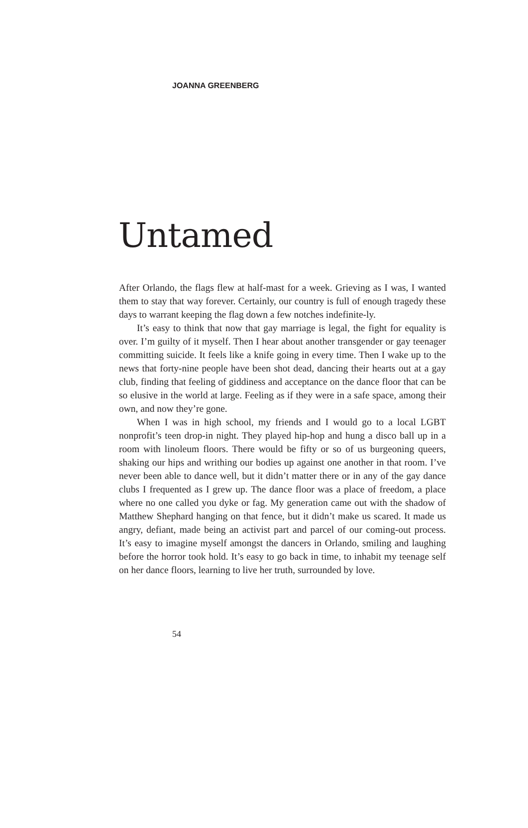JOANNA GREENBERG
Untamed
After Orlando, the flags flew at half-mast for a week. Grieving as I was, I wanted them to stay that way forever. Certainly, our country is full of enough tragedy these days to warrant keeping the flag down a few notches indefinite-ly.
It’s easy to think that now that gay marriage is legal, the fight for equality is over. I’m guilty of it myself. Then I hear about another transgender or gay teenager committing suicide. It feels like a knife going in every time. Then I wake up to the news that forty-nine people have been shot dead, dancing their hearts out at a gay club, finding that feeling of giddiness and acceptance on the dance floor that can be so elusive in the world at large. Feeling as if they were in a safe space, among their own, and now they’re gone.
When I was in high school, my friends and I would go to a local LGBT nonprofit’s teen drop-in night. They played hip-hop and hung a disco ball up in a room with linoleum floors. There would be fifty or so of us burgeoning queers, shaking our hips and writhing our bodies up against one another in that room. I’ve never been able to dance well, but it didn’t matter there or in any of the gay dance clubs I frequented as I grew up. The dance floor was a place of freedom, a place where no one called you dyke or fag. My generation came out with the shadow of Matthew Shephard hanging on that fence, but it didn’t make us scared. It made us angry, defiant, made being an activist part and parcel of our coming-out process. It’s easy to imagine myself amongst the dancers in Orlando, smiling and laughing before the horror took hold. It’s easy to go back in time, to inhabit my teenage self on her dance floors, learning to live her truth, surrounded by love.
54